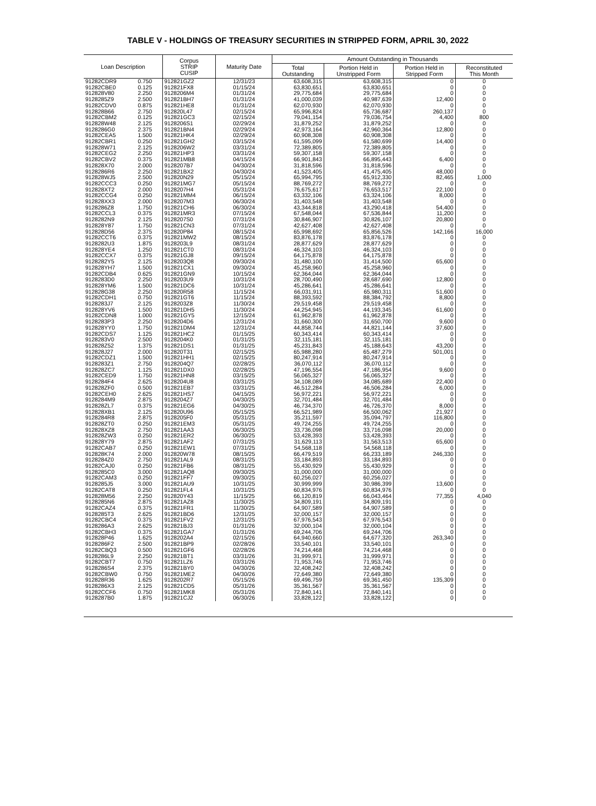TABLE V - HOLDINGS OF TREASURY SECURITIES IN STRIPPED FORM, APRIL 30, 2022
| Loan Description | | Corpus STRIP CUSIP | Maturity Date | Amount Outstanding in Thousands | | | |
| --- | --- | --- | --- | --- | --- | --- | --- |
| | | | | Total Outstanding | Portion Held in Unstripped Form | Portion Held in Stripped Form | Reconstituted This Month |
| 91282CDR9 | 0.750 | 912821GZ2 | 12/31/23 | 63,608,315 | 63,608,315 | 0 | 0 |
| 91282CBE0 | 0.125 | 912821FX8 | 01/15/24 | 63,830,651 | 63,830,651 | 0 | 0 |
| 912828V80 | 2.250 | 9128206M4 | 01/31/24 | 29,775,684 | 29,775,684 | 0 | 0 |
| 9128285Z9 | 2.500 | 912821BH7 | 01/31/24 | 41,000,039 | 40,987,639 | 12,400 | 0 |
| 91282CDV0 | 0.875 | 912821HE8 | 01/31/24 | 62,070,930 | 62,070,930 | 0 | 0 |
| 912828B66 | 2.750 | 912820L47 | 02/15/24 | 65,996,824 | 65,736,687 | 260,137 | 0 |
| 91282CBM2 | 0.125 | 912821GC3 | 02/15/24 | 79,041,154 | 79,036,754 | 4,400 | 800 |
| 912828W48 | 2.125 | 9128206S1 | 02/29/24 | 31,879,252 | 31,879,252 | 0 | 0 |
| 9128286G0 | 2.375 | 912821BN4 | 02/29/24 | 42,973,164 | 42,960,364 | 12,800 | 0 |
| 91282CEA5 | 1.500 | 912821HK4 | 02/29/24 | 60,908,308 | 60,908,308 | 0 | 0 |
| 91282CBR1 | 0.250 | 912821GH2 | 03/15/24 | 61,595,099 | 61,580,699 | 14,400 | 0 |
| 912828W71 | 2.125 | 9128206W2 | 03/31/24 | 72,389,805 | 72,389,805 | 0 | 0 |
| 91282CEG2 | 2.250 | 912821HP3 | 03/31/24 | 59,307,158 | 59,307,158 | 0 | 0 |
| 91282CBV2 | 0.375 | 912821MB8 | 04/15/24 | 66,901,843 | 66,895,443 | 6,400 | 0 |
| 912828X70 | 2.000 | 9128207B7 | 04/30/24 | 31,818,596 | 31,818,596 | 0 | 0 |
| 9128286R6 | 2.250 | 912821BX2 | 04/30/24 | 41,523,405 | 41,475,405 | 48,000 | 0 |
| 912828WJ5 | 2.500 | 912820N29 | 05/15/24 | 65,994,795 | 65,912,330 | 82,465 | 1,000 |
| 91282CCC3 | 0.250 | 912821MG7 | 05/15/24 | 88,769,272 | 88,769,272 | 0 | 0 |
| 912828XT2 | 2.000 | 9128207H4 | 05/31/24 | 76,675,617 | 76,653,517 | 22,100 | 0 |
| 91282CCG4 | 0.250 | 912821MM4 | 06/15/24 | 63,332,106 | 63,324,106 | 8,000 | 0 |
| 912828XX3 | 2.000 | 9128207M3 | 06/30/24 | 31,403,548 | 31,403,548 | 0 | 0 |
| 9128286Z8 | 1.750 | 912821CH6 | 06/30/24 | 43,344,818 | 43,290,418 | 54,400 | 0 |
| 91282CCL3 | 0.375 | 912821MR3 | 07/15/24 | 67,548,044 | 67,536,844 | 11,200 | 0 |
| 9128282N9 | 2.125 | 9128207S0 | 07/31/24 | 30,846,907 | 30,826,107 | 20,800 | 0 |
| 912828Y87 | 1.750 | 912821CN3 | 07/31/24 | 42,627,408 | 42,627,408 | 0 | 0 |
| 912828D56 | 2.375 | 912820P84 | 08/15/24 | 65,998,692 | 65,856,526 | 142,166 | 16,000 |
| 91282CCT6 | 0.375 | 912821MW2 | 08/15/24 | 83,876,178 | 83,876,178 | 0 | 0 |
| 9128282U3 | 1.875 | 9128203L9 | 08/31/24 | 28,877,629 | 28,877,629 | 0 | 0 |
| 912828YE4 | 1.250 | 912821CT0 | 08/31/24 | 46,324,103 | 46,324,103 | 0 | 0 |
| 91282CCX7 | 0.375 | 912821GJ8 | 09/15/24 | 64,175,878 | 64,175,878 | 0 | 0 |
| 9128282Y5 | 2.125 | 9128203Q8 | 09/30/24 | 31,480,100 | 31,414,500 | 65,600 | 0 |
| 912828YH7 | 1.500 | 912821CX1 | 09/30/24 | 45,258,960 | 45,258,960 | 0 | 0 |
| 91282CDB4 | 0.625 | 912821GN9 | 10/15/24 | 62,364,044 | 62,364,044 | 0 | 0 |
| 9128283D0 | 2.250 | 9128203U9 | 10/31/24 | 28,700,490 | 28,687,690 | 12,800 | 0 |
| 912828YM6 | 1.500 | 912821DC6 | 10/31/24 | 45,286,641 | 45,286,641 | 0 | 0 |
| 912828G38 | 2.250 | 912820R58 | 11/15/24 | 66,031,911 | 65,980,311 | 51,600 | 0 |
| 91282CDH1 | 0.750 | 912821GT6 | 11/15/24 | 88,393,592 | 88,384,792 | 8,800 | 0 |
| 9128283J7 | 2.125 | 9128203Z8 | 11/30/24 | 29,519,458 | 29,519,458 | 0 | 0 |
| 912828YV6 | 1.500 | 912821DH5 | 11/30/24 | 44,254,945 | 44,193,345 | 61,600 | 0 |
| 91282CDN8 | 1.000 | 912821GY5 | 12/15/24 | 61,962,878 | 61,962,878 | 0 | 0 |
| 9128283P3 | 2.250 | 9128204D6 | 12/31/24 | 31,660,300 | 31,650,700 | 9,600 | 0 |
| 912828YY0 | 1.750 | 912821DM4 | 12/31/24 | 44,858,744 | 44,821,144 | 37,600 | 0 |
| 91282CDS7 | 1.125 | 912821HC2 | 01/15/25 | 60,343,414 | 60,343,414 | 0 | 0 |
| 9128283V0 | 2.500 | 9128204K0 | 01/31/25 | 32,115,181 | 32,115,181 | 0 | 0 |
| 912828Z52 | 1.375 | 912821DS1 | 01/31/25 | 45,231,843 | 45,188,643 | 43,200 | 0 |
| 912828J27 | 2.000 | 912820T31 | 02/15/25 | 65,988,280 | 65,487,279 | 501,001 | 0 |
| 91282CDZ1 | 1.500 | 912821HH1 | 02/15/25 | 80,247,914 | 80,247,914 | 0 | 0 |
| 9128283Z1 | 2.750 | 9128204Q7 | 02/28/25 | 36,070,112 | 36,070,112 | 0 | 0 |
| 912828ZC7 | 1.125 | 912821DX0 | 02/28/25 | 47,196,554 | 47,186,954 | 9,600 | 0 |
| 91282CED9 | 1.750 | 912821HN8 | 03/15/25 | 56,065,327 | 56,065,327 | 0 | 0 |
| 9128284F4 | 2.625 | 9128204U8 | 03/31/25 | 34,108,089 | 34,085,689 | 22,400 | 0 |
| 912828ZF0 | 0.500 | 912821EB7 | 03/31/25 | 46,512,284 | 46,506,284 | 6,000 | 0 |
| 91282CEH0 | 2.625 | 912821HS7 | 04/15/25 | 56,972,221 | 56,972,221 | 0 | 0 |
| 9128284M9 | 2.875 | 9128204Z7 | 04/30/25 | 32,701,484 | 32,701,484 | 0 | 0 |
| 912828ZL7 | 0.375 | 912821EG6 | 04/30/25 | 46,734,370 | 46,726,370 | 8,000 | 0 |
| 912828XB1 | 2.125 | 912820U96 | 05/15/25 | 66,521,989 | 66,500,062 | 21,927 | 0 |
| 9128284R8 | 2.875 | 9128205F0 | 05/31/25 | 35,211,597 | 35,094,797 | 116,800 | 0 |
| 912828ZT0 | 0.250 | 912821EM3 | 05/31/25 | 49,724,255 | 49,724,255 | 0 | 0 |
| 912828XZ8 | 2.750 | 912821AA3 | 06/30/25 | 33,736,098 | 33,716,098 | 20,000 | 0 |
| 912828ZW3 | 0.250 | 912821ER2 | 06/30/25 | 53,428,393 | 53,428,393 | 0 | 0 |
| 912828Y79 | 2.875 | 912821AF2 | 07/31/25 | 31,629,113 | 31,563,513 | 65,600 | 0 |
| 91282CAB7 | 0.250 | 912821EW1 | 07/31/25 | 54,568,118 | 54,568,118 | 0 | 0 |
| 912828K74 | 2.000 | 912820W78 | 08/15/25 | 66,479,519 | 66,233,189 | 246,330 | 0 |
| 9128284Z0 | 2.750 | 912821AL9 | 08/31/25 | 33,184,893 | 33,184,893 | 0 | 0 |
| 91282CAJ0 | 0.250 | 912821FB6 | 08/31/25 | 55,430,929 | 55,430,929 | 0 | 0 |
| 9128285C0 | 3.000 | 912821AQ8 | 09/30/25 | 31,000,000 | 31,000,000 | 0 | 0 |
| 91282CAM3 | 0.250 | 912821FF7 | 09/30/25 | 60,256,027 | 60,256,027 | 0 | 0 |
| 9128285J5 | 3.000 | 912821AU9 | 10/31/25 | 30,999,999 | 30,986,399 | 13,600 | 0 |
| 91282CAT8 | 0.250 | 912821FL4 | 10/31/25 | 60,834,976 | 60,834,976 | 0 | 0 |
| 912828M56 | 2.250 | 912820Y43 | 11/15/25 | 66,120,819 | 66,043,464 | 77,355 | 4,040 |
| 9128285N6 | 2.875 | 912821AZ8 | 11/30/25 | 34,809,191 | 34,809,191 | 0 | 0 |
| 91282CAZ4 | 0.375 | 912821FR1 | 11/30/25 | 64,907,589 | 64,907,589 | 0 | 0 |
| 9128285T3 | 2.625 | 912821BD6 | 12/31/25 | 32,000,157 | 32,000,157 | 0 | 0 |
| 91282CBC4 | 0.375 | 912821FV2 | 12/31/25 | 67,976,543 | 67,976,543 | 0 | 0 |
| 9128286A3 | 2.625 | 912821BJ3 | 01/31/26 | 32,000,104 | 32,000,104 | 0 | 0 |
| 91282CBH3 | 0.375 | 912821GA7 | 01/31/26 | 69,244,706 | 69,244,706 | 0 | 0 |
| 912828P46 | 1.625 | 9128202A4 | 02/15/26 | 64,940,660 | 64,677,320 | 263,340 | 0 |
| 9128286F2 | 2.500 | 912821BP9 | 02/28/26 | 33,540,101 | 33,540,101 | 0 | 0 |
| 91282CBQ3 | 0.500 | 912821GF6 | 02/28/26 | 74,214,468 | 74,214,468 | 0 | 0 |
| 9128286L9 | 2.250 | 912821BT1 | 03/31/26 | 31,999,971 | 31,999,971 | 0 | 0 |
| 91282CBT7 | 0.750 | 912821LZ6 | 03/31/26 | 71,953,746 | 71,953,746 | 0 | 0 |
| 9128286S4 | 2.375 | 912821BY0 | 04/30/26 | 32,408,242 | 32,408,242 | 0 | 0 |
| 91282CBW0 | 0.750 | 912821ME2 | 04/30/26 | 72,649,380 | 72,649,380 | 0 | 0 |
| 912828R36 | 1.625 | 9128202R7 | 05/15/26 | 69,496,759 | 69,361,450 | 135,309 | 0 |
| 9128286X3 | 2.125 | 912821CD5 | 05/31/26 | 35,361,567 | 35,361,567 | 0 | 0 |
| 91282CCF6 | 0.750 | 912821MK8 | 05/31/26 | 72,840,141 | 72,840,141 | 0 | 0 |
| 9128287B0 | 1.875 | 912821CJ2 | 06/30/26 | 33,828,122 | 33,828,122 | 0 | 0 |